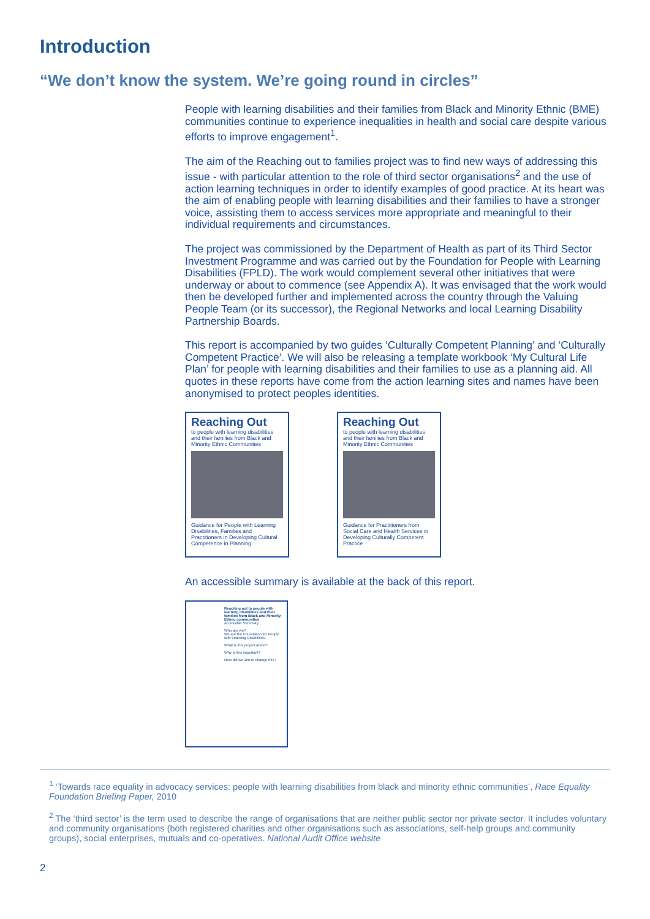Introduction
“We don’t know the system. We’re going round in circles”
People with learning disabilities and their families from Black and Minority Ethnic (BME) communities continue to experience inequalities in health and social care despite various efforts to improve engagement<sup>1</sup>.
The aim of the Reaching out to families project was to find new ways of addressing this issue - with particular attention to the role of third sector organisations<sup>2</sup> and the use of action learning techniques in order to identify examples of good practice. At its heart was the aim of enabling people with learning disabilities and their families to have a stronger voice, assisting them to access services more appropriate and meaningful to their individual requirements and circumstances.
The project was commissioned by the Department of Health as part of its Third Sector Investment Programme and was carried out by the Foundation for People with Learning Disabilities (FPLD). The work would complement several other initiatives that were underway or about to commence (see Appendix A). It was envisaged that the work would then be developed further and implemented across the country through the Valuing People Team (or its successor), the Regional Networks and local Learning Disability Partnership Boards.
This report is accompanied by two guides ‘Culturally Competent Planning’ and ‘Culturally Competent Practice’. We will also be releasing a template workbook ‘My Cultural Life Plan’ for people with learning disabilities and their families to use as a planning aid. All quotes in these reports have come from the action learning sites and names have been anonymised to protect peoples identities.
Reaching Out
to people with learning disabilities and their families from Black and Minority Ethnic Communities
Guidance for People with Learning Disabilities, Families and Practitioners in Developing Cultural Competence in Planning
Reaching Out
to people with learning disabilities and their families from Black and Minority Ethnic Communities
Guidance for Practitioners from Social Care and Health Services in Developing Culturally Competent Practice
An accessible summary is available at the back of this report.
Reaching out to people with learning disabilities and their families from Black and Minority Ethnic communities
Accessible Summary
Who are we?
We are the Foundation for People with Learning Disabilities.
What is this project about?
Why is this important?
How did we aim to change this?
<sup>1</sup> ‘Towards race equality in advocacy services: people with learning disabilities from black and minority ethnic communities’, Race Equality Foundation Briefing Paper, 2010
<sup>2</sup> The ‘third sector’ is the term used to describe the range of organisations that are neither public sector nor private sector. It includes voluntary and community organisations (both registered charities and other organisations such as associations, self-help groups and community groups), social enterprises, mutuals and co-operatives. National Audit Office website
2